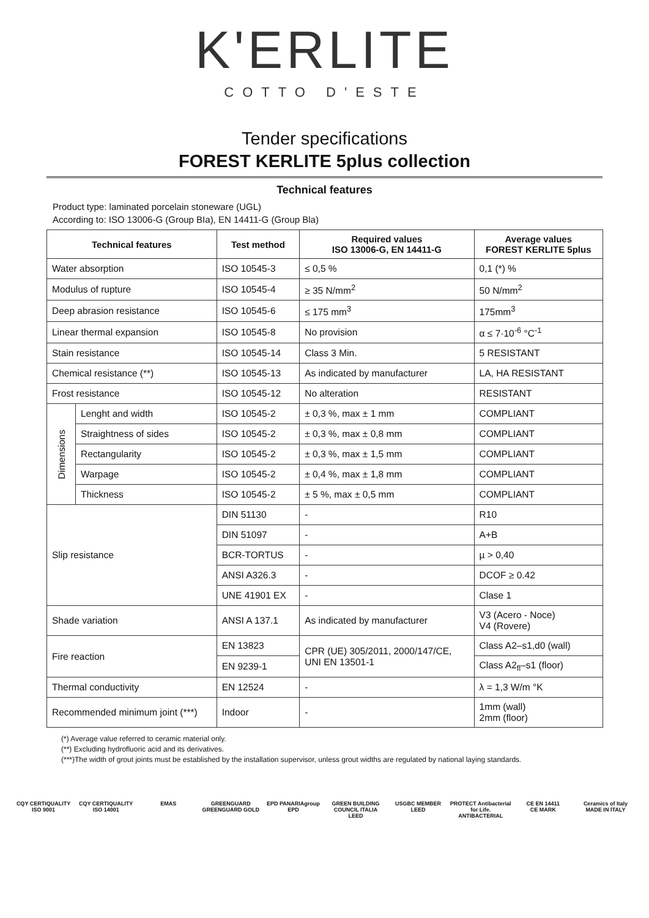K'ERLITE
COTTO D'ESTE
Tender specifications
FOREST KERLITE 5plus collection
Technical features
Product type: laminated porcelain stoneware (UGL)
According to: ISO 13006-G (Group BIa), EN 14411-G (Group Bla)
| Technical features | | Test method | Required values ISO 13006-G, EN 14411-G | Average values FOREST KERLITE 5plus |
| --- | --- | --- | --- | --- |
| Water absorption | | ISO 10545-3 | ≤ 0,5 % | 0,1 (*) % |
| Modulus of rupture | | ISO 10545-4 | ≥ 35 N/mm<sup>2</sup> | 50 N/mm<sup>2</sup> |
| Deep abrasion resistance | | ISO 10545-6 | ≤ 175 mm<sup>3</sup> | 175mm<sup>3</sup> |
| Linear thermal expansion | | ISO 10545-8 | No provision | α ≤ 7·10<sup>-6</sup> °C<sup>-1</sup> |
| Stain resistance | | ISO 10545-14 | Class 3 Min. | 5 RESISTANT |
| Chemical resistance (**) | | ISO 10545-13 | As indicated by manufacturer | LA, HA RESISTANT |
| Frost resistance | | ISO 10545-12 | No alteration | RESISTANT |
| Dimensions | Lenght and width | ISO 10545-2 | ± 0,3 %, max ± 1 mm | COMPLIANT |
| | Straightness of sides | ISO 10545-2 | ± 0,3 %, max ± 0,8 mm | COMPLIANT |
| | Rectangularity | ISO 10545-2 | ± 0,3 %, max ± 1,5 mm | COMPLIANT |
| | Warpage | ISO 10545-2 | ± 0,4 %, max ± 1,8 mm | COMPLIANT |
| | Thickness | ISO 10545-2 | ± 5 %, max ± 0,5 mm | COMPLIANT |
| Slip resistance | | DIN 51130 | - | R10 |
| | | DIN 51097 | - | A+B |
| | | BCR-TORTUS | - | µ > 0,40 |
| | | ANSI A326.3 | - | DCOF ≥ 0.42 |
| | | UNE 41901 EX | - | Clase 1 |
| Shade variation | | ANSI A 137.1 | As indicated by manufacturer | V3 (Acero - Noce) V4 (Rovere) |
| Fire reaction | | EN 13823 | CPR (UE) 305/2011, 2000/147/CE, UNI EN 13501-1 | Class A2–s1,d0 (wall) |
| | | EN 9239-1 | | Class A2<sub>fl</sub>–s1 (floor) |
| Thermal conductivity | | EN 12524 | - | λ = 1,3 W/m °K |
| Recommended minimum joint (***) | | Indoor | - | 1mm (wall) 2mm (floor) |
(*) Average value referred to ceramic material only.
(**) Excluding hydrofluoric acid and its derivatives.
(***)The width of grout joints must be established by the installation supervisor, unless grout widths are regulated by national laying standards.
CQY CERTIQUALITY
ISO 9001
CQY CERTIQUALITY
ISO 14001
EMAS GREENGUARD
GREENGUARD GOLD
EPD PANARIAgroup
EPD
GREEN BUILDING COUNCIL ITALIA
LEED
USGBC MEMBER
LEED
PROTECT Antibacterial for Life.
ANTIBACTERIAL
CE EN 14411
CE MARK
Ceramics of Italy
MADE IN ITALY